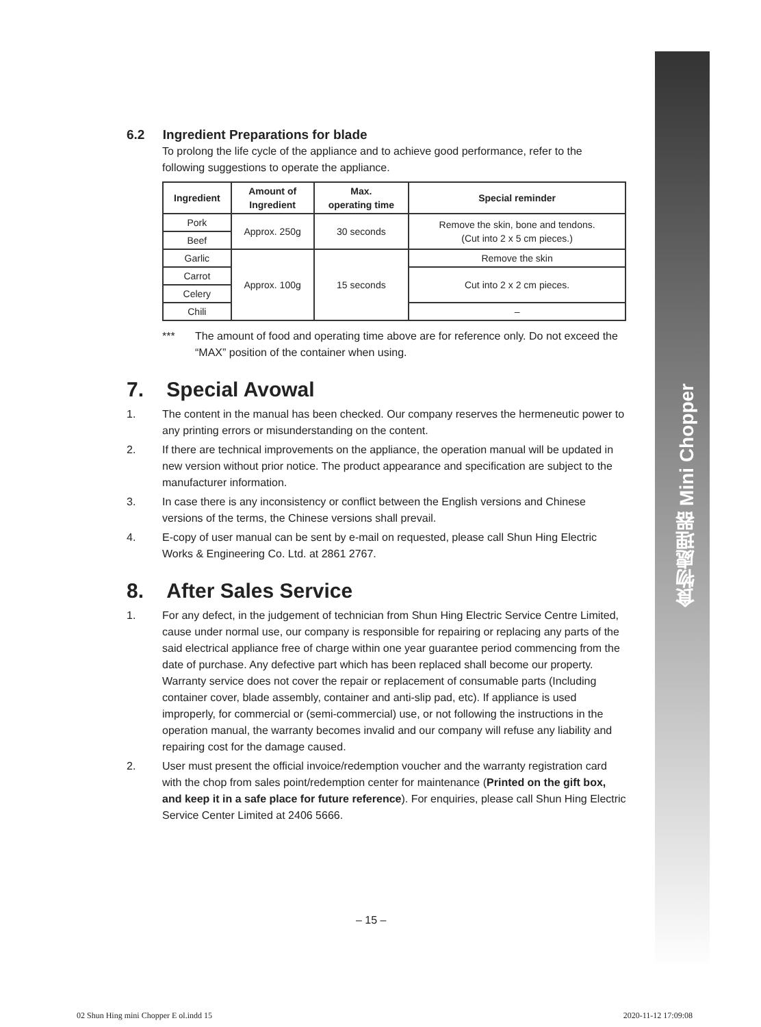食物處理器 Mini Chopper
6.2 Ingredient Preparations for blade
To prolong the life cycle of the appliance and to achieve good performance, refer to the following suggestions to operate the appliance.
| Ingredient | Amount of Ingredient | Max. operating time | Special reminder |
| --- | --- | --- | --- |
| Pork | Approx. 250g | 30 seconds | Remove the skin, bone and tendons. (Cut into 2 x 5 cm pieces.) |
| Beef | | | |
| Garlic | Approx. 100g | 15 seconds | Remove the skin |
| Carrot | | | Cut into 2 x 2 cm pieces. |
| Celery | | | |
| Chili | | | – |
*** The amount of food and operating time above are for reference only. Do not exceed the “MAX” position of the container when using.
7. Special Avowal
1. The content in the manual has been checked. Our company reserves the hermeneutic power to any printing errors or misunderstanding on the content.
2. If there are technical improvements on the appliance, the operation manual will be updated in new version without prior notice. The product appearance and specification are subject to the manufacturer information.
3. In case there is any inconsistency or conflict between the English versions and Chinese versions of the terms, the Chinese versions shall prevail.
4. E-copy of user manual can be sent by e-mail on requested, please call Shun Hing Electric Works & Engineering Co. Ltd. at 2861 2767.
8. After Sales Service
1. For any defect, in the judgement of technician from Shun Hing Electric Service Centre Limited, cause under normal use, our company is responsible for repairing or replacing any parts of the said electrical appliance free of charge within one year guarantee period commencing from the date of purchase. Any defective part which has been replaced shall become our property. Warranty service does not cover the repair or replacement of consumable parts (Including container cover, blade assembly, container and anti-slip pad, etc). If appliance is used improperly, for commercial or (semi-commercial) use, or not following the instructions in the operation manual, the warranty becomes invalid and our company will refuse any liability and repairing cost for the damage caused.
2. User must present the official invoice/redemption voucher and the warranty registration card with the chop from sales point/redemption center for maintenance (Printed on the gift box, and keep it in a safe place for future reference). For enquiries, please call Shun Hing Electric Service Center Limited at 2406 5666.
– 15 –
02 Shun Hing mini Chopper E ol.indd 15 2020-11-12 17:09:08